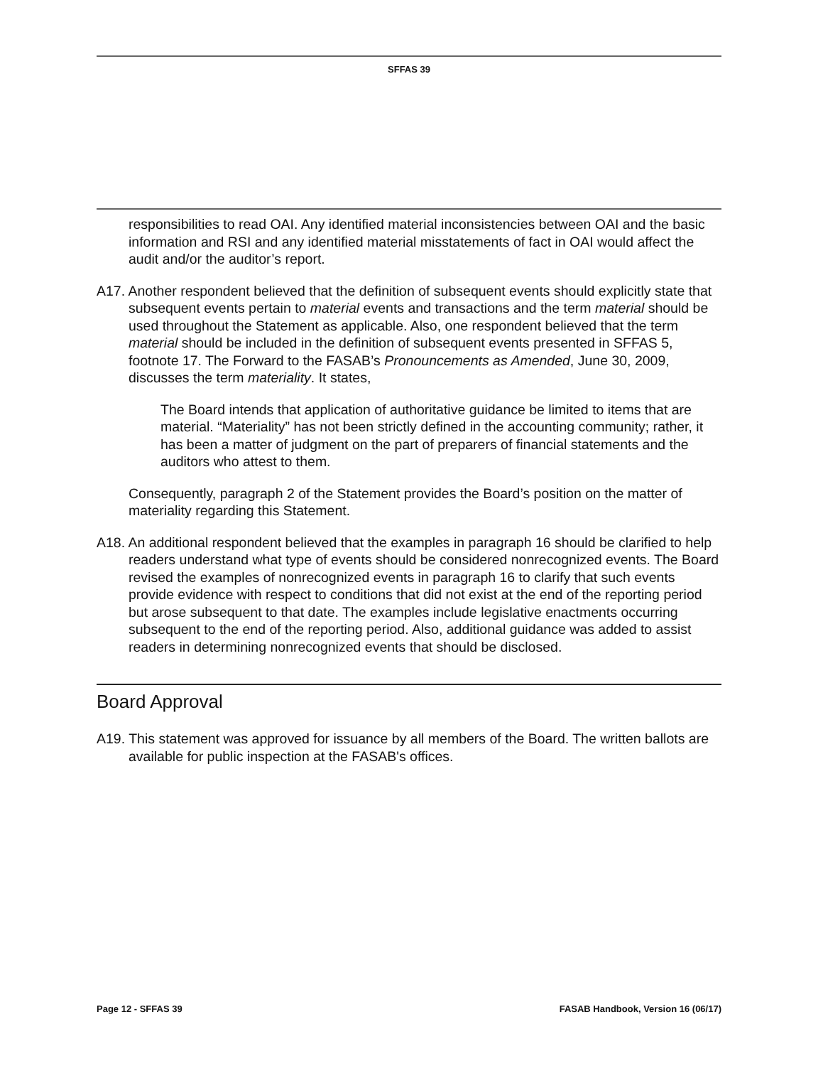SFFAS 39
responsibilities to read OAI. Any identified material inconsistencies between OAI and the basic information and RSI and any identified material misstatements of fact in OAI would affect the audit and/or the auditor’s report.
A17. Another respondent believed that the definition of subsequent events should explicitly state that subsequent events pertain to material events and transactions and the term material should be used throughout the Statement as applicable. Also, one respondent believed that the term material should be included in the definition of subsequent events presented in SFFAS 5, footnote 17. The Forward to the FASAB’s Pronouncements as Amended, June 30, 2009, discusses the term materiality. It states,
The Board intends that application of authoritative guidance be limited to items that are material. “Materiality” has not been strictly defined in the accounting community; rather, it has been a matter of judgment on the part of preparers of financial statements and the auditors who attest to them.
Consequently, paragraph 2 of the Statement provides the Board’s position on the matter of materiality regarding this Statement.
A18. An additional respondent believed that the examples in paragraph 16 should be clarified to help readers understand what type of events should be considered nonrecognized events. The Board revised the examples of nonrecognized events in paragraph 16 to clarify that such events provide evidence with respect to conditions that did not exist at the end of the reporting period but arose subsequent to that date. The examples include legislative enactments occurring subsequent to the end of the reporting period. Also, additional guidance was added to assist readers in determining nonrecognized events that should be disclosed.
Board Approval
A19. This statement was approved for issuance by all members of the Board. The written ballots are available for public inspection at the FASAB's offices.
Page 12 - SFFAS 39 FASAB Handbook, Version 16 (06/17)